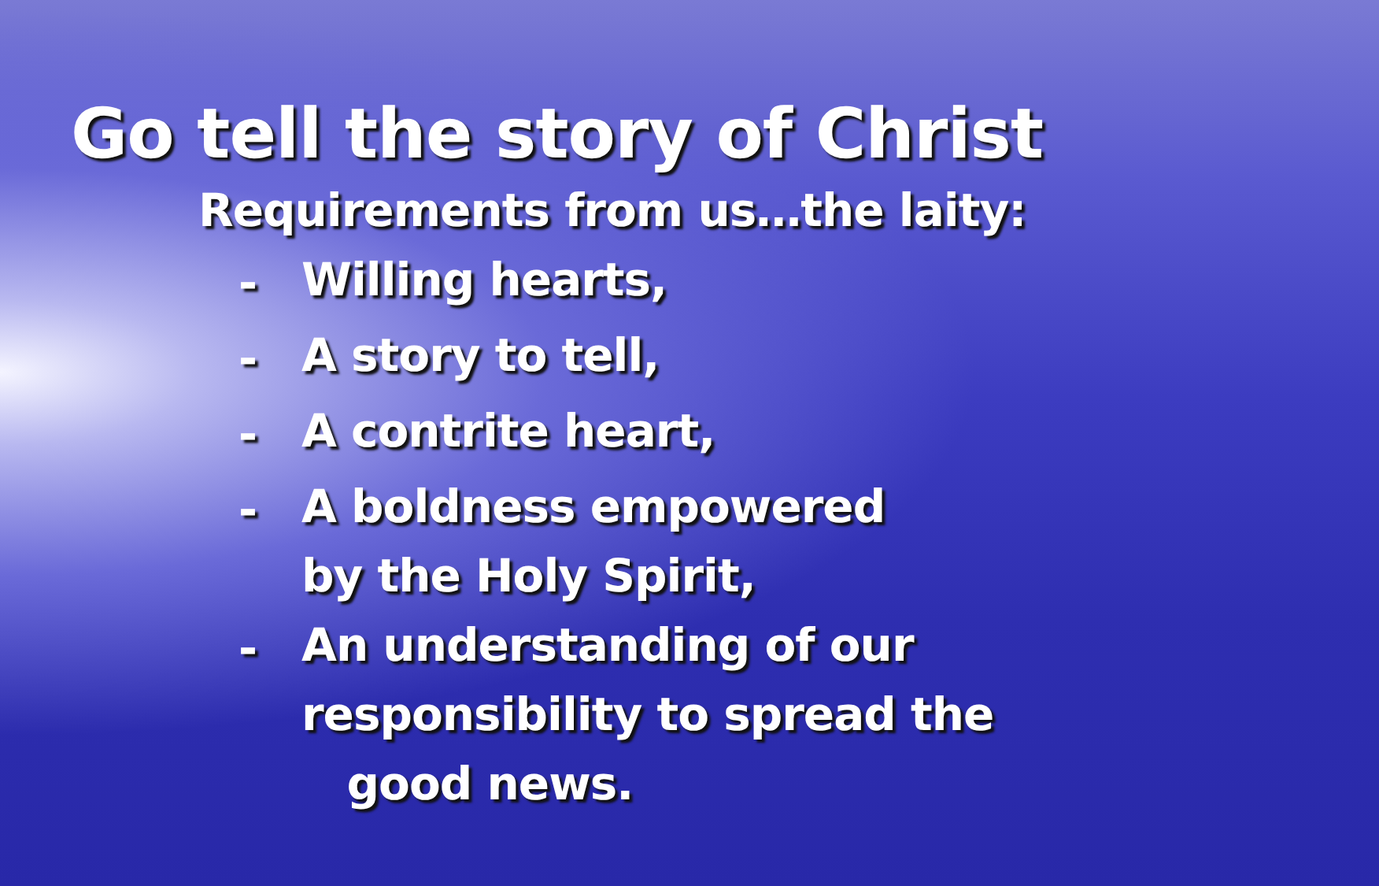Go tell the story of Christ
Requirements from us…the laity:
- Willing hearts,
- A story to tell,
- A contrite heart,
- A boldness empowered
by the Holy Spirit,
- An understanding of our
responsibility to spread the
good news.